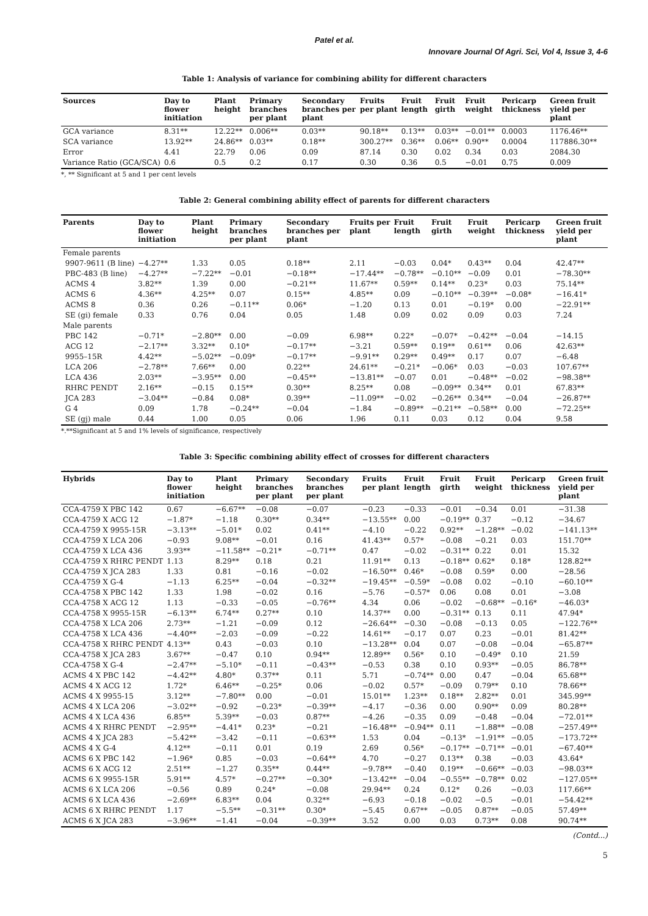Patel et al.
Innovare Journal Of Agri. Sci, Vol 4, Issue 3, 4-6
Table 1: Analysis of variance for combining ability for different characters
| Sources | Day to flower initiation | Plant height | Primary branches per plant | Secondary branches per plant | Fruits per plant | Fruit length | Fruit girth | Fruit weight | Pericarp thickness | Green fruit yield per plant |
| --- | --- | --- | --- | --- | --- | --- | --- | --- | --- | --- |
| GCA variance | 8.31** | 12.22** | 0.006** | 0.03** | 90.18** | 0.13** | 0.03** | −0.01** | 0.0003 | 1176.46** |
| SCA variance | 13.92** | 24.86** | 0.03** | 0.18** | 300.27** | 0.36** | 0.06** | 0.90** | 0.0004 | 117886.30** |
| Error | 4.41 | 22.79 | 0.06 | 0.09 | 87.14 | 0.30 | 0.02 | 0.34 | 0.03 | 2084.30 |
| Variance Ratio (GCA/SCA) | 0.6 | 0.5 | 0.2 | 0.17 | 0.30 | 0.36 | 0.5 | −0.01 | 0.75 | 0.009 |
*, ** Significant at 5 and 1 per cent levels
Table 2: General combining ability effect of parents for different characters
| Parents | Day to flower initiation | Plant height | Primary branches per plant | Secondary branches per plant | Fruits per plant | Fruit length | Fruit girth | Fruit weight | Pericarp thickness | Green fruit yield per plant |
| --- | --- | --- | --- | --- | --- | --- | --- | --- | --- | --- |
| Female parents | | | | | | | | | | |
| 9907-9611 (B line) | −4.27** | 1.33 | 0.05 | 0.18** | 2.11 | −0.03 | 0.04* | 0.43** | 0.04 | 42.47** |
| PBC-483 (B line) | −4.27** | −7.22** | −0.01 | −0.18** | −17.44** | −0.78** | −0.10** | −0.09 | 0.01 | −78.30** |
| ACMS 4 | 3.82** | 1.39 | 0.00 | −0.21** | 11.67** | 0.59** | 0.14** | 0.23* | 0.03 | 75.14** |
| ACMS 6 | 4.36** | 4.25** | 0.07 | 0.15** | 4.85** | 0.09 | −0.10** | −0.39** | −0.08* | −16.41* |
| ACMS 8 | 0.36 | 0.26 | −0.11** | 0.06* | −1.20 | 0.13 | 0.01 | −0.19* | 0.00 | −22.91** |
| SE (gi) female | 0.33 | 0.76 | 0.04 | 0.05 | 1.48 | 0.09 | 0.02 | 0.09 | 0.03 | 7.24 |
| Male parents | | | | | | | | | | |
| PBC 142 | −0.71* | −2.80** | 0.00 | −0.09 | 6.98** | 0.22* | −0.07* | −0.42** | −0.04 | −14.15 |
| ACG 12 | −2.17** | 3.32** | 0.10* | −0.17** | −3.21 | 0.59** | 0.19** | 0.61** | 0.06 | 42.63** |
| 9955–15R | 4.42** | −5.02** | −0.09* | −0.17** | −9.91** | 0.29** | 0.49** | 0.17 | 0.07 | −6.48 |
| LCA 206 | −2.78** | 7.66** | 0.00 | 0.22** | 24.61** | −0.21* | −0.06* | 0.03 | −0.03 | 107.67** |
| LCA 436 | 2.03** | −3.95** | 0.00 | −0.45** | −13.81** | −0.07 | 0.01 | −0.48** | −0.02 | −98.38** |
| RHRC PENDT | 2.16** | −0.15 | 0.15** | 0.30** | 8.25** | 0.08 | −0.09** | 0.34** | 0.01 | 67.83** |
| JCA 283 | −3.04** | −0.84 | 0.08* | 0.39** | −11.09** | −0.02 | −0.26** | 0.34** | −0.04 | −26.87** |
| G 4 | 0.09 | 1.78 | −0.24** | −0.04 | −1.84 | −0.89** | −0.21** | −0.58** | 0.00 | −72.25** |
| SE (gj) male | 0.44 | 1.00 | 0.05 | 0.06 | 1.96 | 0.11 | 0.03 | 0.12 | 0.04 | 9.58 |
*.**Significant at 5 and 1% levels of significance, respectively
Table 3: Specific combining ability effect of crosses for different characters
| Hybrids | Day to flower initiation | Plant height | Primary branches per plant | Secondary branches per plant | Fruits per plant | Fruit length | Fruit girth | Fruit weight | Pericarp thickness | Green fruit yield per plant |
| --- | --- | --- | --- | --- | --- | --- | --- | --- | --- | --- |
| CCA-4759 X PBC 142 | 0.67 | −6.67** | −0.08 | −0.07 | −0.23 | −0.33 | −0.01 | −0.34 | 0.01 | −31.38 |
| CCA-4759 X ACG 12 | −1.87* | −1.18 | 0.30** | 0.34** | −13.55** | 0.00 | −0.19** | 0.37 | −0.12 | −34.67 |
| CCA-4759 X 9955-15R | −3.13** | −5.01* | 0.02 | 0.41** | −4.10 | −0.22 | 0.92** | −1.28** | −0.02 | −141.13** |
| CCA-4759 X LCA 206 | −0.93 | 9.08** | −0.01 | 0.16 | 41.43** | 0.57* | −0.08 | −0.21 | 0.03 | 151.70** |
| CCA-4759 X LCA 436 | 3.93** | −11.58** | −0.21* | −0.71** | 0.47 | −0.02 | −0.31** | 0.22 | 0.01 | 15.32 |
| CCA-4759 X RHRC PENDT | 1.13 | 8.29** | 0.18 | 0.21 | 11.91** | 0.13 | −0.18** | 0.62* | 0.18* | 128.82** |
| CCA-4759 X JCA 283 | 1.33 | 0.81 | −0.16 | −0.02 | −16.50** | 0.46* | −0.08 | 0.59* | 0.00 | −28.56 |
| CCA-4759 X G-4 | −1.13 | 6.25** | −0.04 | −0.32** | −19.45** | −0.59* | −0.08 | 0.02 | −0.10 | −60.10** |
| CCA-4758 X PBC 142 | 1.33 | 1.98 | −0.02 | 0.16 | −5.76 | −0.57* | 0.06 | 0.08 | 0.01 | −3.08 |
| CCA-4758 X ACG 12 | 1.13 | −0.33 | −0.05 | −0.76** | 4.34 | 0.06 | −0.02 | −0.68** | −0.16* | −46.03* |
| CCA-4758 X 9955-15R | −6.13** | 6.74** | 0.27** | 0.10 | 14.37** | 0.00 | −0.31** | 0.13 | 0.11 | 47.94* |
| CCA-4758 X LCA 206 | 2.73** | −1.21 | −0.09 | 0.12 | −26.64** | −0.30 | −0.08 | −0.13 | 0.05 | −122.76** |
| CCA-4758 X LCA 436 | −4.40** | −2.03 | −0.09 | −0.22 | 14.61** | −0.17 | 0.07 | 0.23 | −0.01 | 81.42** |
| CCA-4758 X RHRC PENDT | 4.13** | 0.43 | −0.03 | 0.10 | −13.28** | 0.04 | 0.07 | −0.08 | −0.04 | −65.87** |
| CCA-4758 X JCA 283 | 3.67** | −0.47 | 0.10 | 0.94** | 12.89** | 0.56* | 0.10 | −0.49* | 0.10 | 21.59 |
| CCA-4758 X G-4 | −2.47** | −5.10* | −0.11 | −0.43** | −0.53 | 0.38 | 0.10 | 0.93** | −0.05 | 86.78** |
| ACMS 4 X PBC 142 | −4.42** | 4.80* | 0.37** | 0.11 | 5.71 | −0.74** | 0.00 | 0.47 | −0.04 | 65.68** |
| ACMS 4 X ACG 12 | 1.72* | 6.46** | −0.25* | 0.06 | −0.02 | 0.57* | −0.09 | 0.79** | 0.10 | 78.66** |
| ACMS 4 X 9955-15 | 3.12** | −7.80** | 0.00 | −0.01 | 15.01** | 1.23** | 0.18** | 2.82** | 0.01 | 345.99** |
| ACMS 4 X LCA 206 | −3.02** | −0.92 | −0.23* | −0.39** | −4.17 | −0.36 | 0.00 | 0.90** | 0.09 | 80.28** |
| ACMS 4 X LCA 436 | 6.85** | 5.39** | −0.03 | 0.87** | −4.26 | −0.35 | 0.09 | −0.48 | −0.04 | −72.01** |
| ACMS 4 X RHRC PENDT | −2.95** | −4.41* | 0.23* | −0.21 | −16.48** | −0.94** | 0.11 | −1.88** | −0.08 | −257.49** |
| ACMS 4 X JCA 283 | −5.42** | −3.42 | −0.11 | −0.63** | 1.53 | 0.04 | −0.13* | −1.91** | −0.05 | −173.72** |
| ACMS 4 X G-4 | 4.12** | −0.11 | 0.01 | 0.19 | 2.69 | 0.56* | −0.17** | −0.71** | −0.01 | −67.40** |
| ACMS 6 X PBC 142 | −1.96* | 0.85 | −0.03 | −0.64** | 4.70 | −0.27 | 0.13** | 0.38 | −0.03 | 43.64* |
| ACMS 6 X ACG 12 | 2.51** | −1.27 | 0.35** | 0.44** | −9.78** | −0.40 | 0.19** | −0.66** | −0.03 | −98.03** |
| ACMS 6 X 9955-15R | 5.91** | 4.57* | −0.27** | −0.30* | −13.42** | −0.04 | −0.55** | −0.78** | 0.02 | −127.05** |
| ACMS 6 X LCA 206 | −0.56 | 0.89 | 0.24* | −0.08 | 29.94** | 0.24 | 0.12* | 0.26 | −0.03 | 117.66** |
| ACMS 6 X LCA 436 | −2.69** | 6.83** | 0.04 | 0.32** | −6.93 | −0.18 | −0.02 | −0.5 | −0.01 | −54.42** |
| ACMS 6 X RHRC PENDT | 1.17 | −5.5** | −0.31** | 0.30* | −5.45 | 0.67** | −0.05 | 0.87** | −0.05 | 57.49** |
| ACMS 6 X JCA 283 | −3.96** | −1.41 | −0.04 | −0.39** | 3.52 | 0.00 | 0.03 | 0.73** | 0.08 | 90.74** |
(Contd...)
5